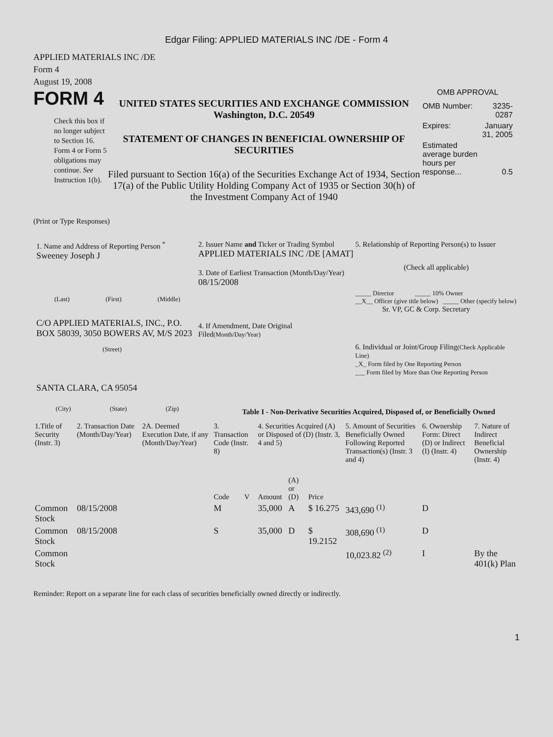Edgar Filing: APPLIED MATERIALS INC /DE - Form 4
APPLIED MATERIALS INC /DE
Form 4
August 19, 2008
FORM 4
Check this box if no longer subject to Section 16. Form 4 or Form 5 obligations may continue. See Instruction 1(b).
UNITED STATES SECURITIES AND EXCHANGE COMMISSION
Washington, D.C. 20549
STATEMENT OF CHANGES IN BENEFICIAL OWNERSHIP OF SECURITIES
Filed pursuant to Section 16(a) of the Securities Exchange Act of 1934, Section 17(a) of the Public Utility Holding Company Act of 1935 or Section 30(h) of the Investment Company Act of 1940
OMB APPROVAL
| OMB Number: | 3235-0287 |
| Expires: | January 31, 2005 |
| Estimated average burden hours per response... | 0.5 |
(Print or Type Responses)
1. Name and Address of Reporting Person <sup>*</sup>
Sweeney Joseph J
(Last) (First) (Middle)
C/O APPLIED MATERIALS, INC., P.O. BOX 58039, 3050 BOWERS AV, M/S 2023
(Street)
SANTA CLARA, CA 95054
(City) (State) (Zip)
2. Issuer Name and Ticker or Trading Symbol
APPLIED MATERIALS INC /DE [AMAT]
3. Date of Earliest Transaction (Month/Day/Year)
08/15/2008
4. If Amendment, Date Original Filed(Month/Day/Year)
5. Relationship of Reporting Person(s) to Issuer
(Check all applicable)
_____ Director _____ 10% Owner
__X__ Officer (give title below) _____ Other (specify below)
Sr. VP, GC & Corp. Secretary
6. Individual or Joint/Group Filing(Check Applicable Line)
_X_ Form filed by One Reporting Person
___ Form filed by More than One Reporting Person
Table I - Non-Derivative Securities Acquired, Disposed of, or Beneficially Owned
| 1.Title of Security (Instr. 3) | 2. Transaction Date (Month/Day/Year) | 2A. Deemed Execution Date, if any (Month/Day/Year) | 3. Transaction Code (Instr. 8) | | 4. Securities Acquired (A) or Disposed of (D) (Instr. 3, 4 and 5) | | | 5. Amount of Securities Beneficially Owned Following Reported Transaction(s) (Instr. 3 and 4) | 6. Ownership Form: Direct (D) or Indirect (I) (Instr. 4) | 7. Nature of Indirect Beneficial Ownership (Instr. 4) |
| --- | --- | --- | --- | --- | --- | --- | --- | --- | --- | --- |
| | | | Code | V | Amount | (A) or (D) | Price | | | |
| Common Stock | 08/15/2008 | | M | | 35,000 | A | $ 16.275 | 343,690 <sup>(1)</sup> | D | |
| Common Stock | 08/15/2008 | | S | | 35,000 | D | $ 19.2152 | 308,690 <sup>(1)</sup> | D | |
| Common Stock | | | | | | | | 10,023.82 <sup>(2)</sup> | I | By the 401(k) Plan |
Reminder: Report on a separate line for each class of securities beneficially owned directly or indirectly.
1